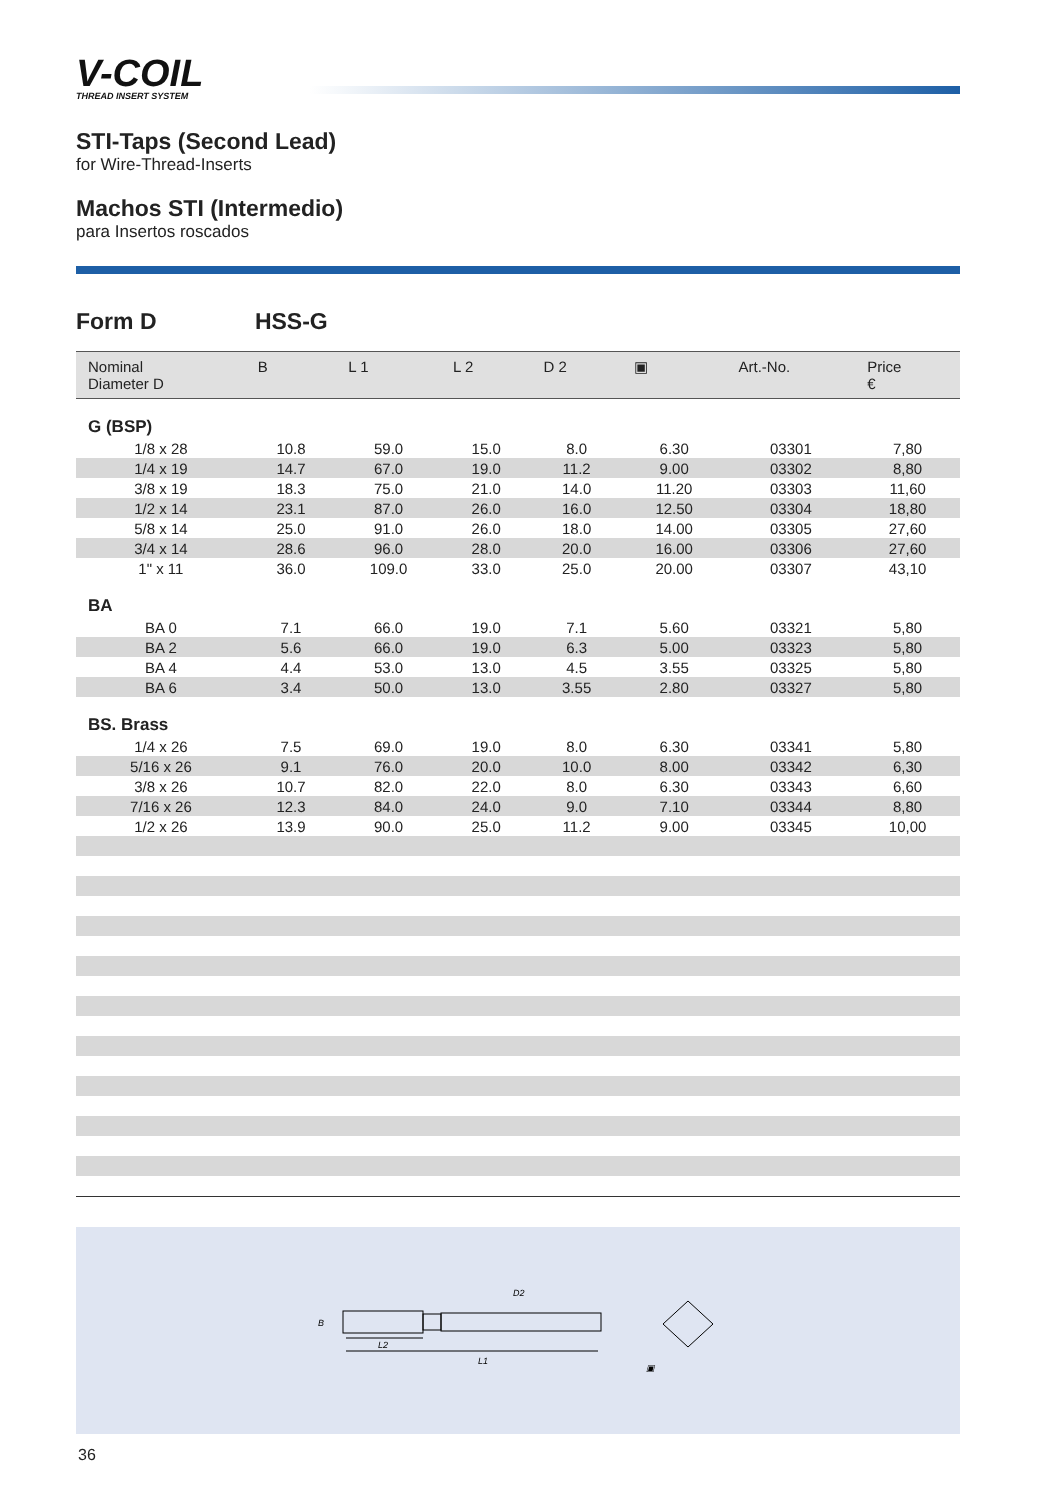V-COIL
THREAD INSERT SYSTEM
STI-Taps (Second Lead)
for Wire-Thread-Inserts
Machos STI (Intermedio)
para Insertos roscados
Form D HSS-G
| Nominal Diameter D | B | L 1 | L 2 | D 2 | ▣ | Art.-No. | Price € |
| --- | --- | --- | --- | --- | --- | --- | --- |
| G (BSP) | | | | | | | |
| 1/8 x 28 | 10.8 | 59.0 | 15.0 | 8.0 | 6.30 | 03301 | 7,80 |
| 1/4 x 19 | 14.7 | 67.0 | 19.0 | 11.2 | 9.00 | 03302 | 8,80 |
| 3/8 x 19 | 18.3 | 75.0 | 21.0 | 14.0 | 11.20 | 03303 | 11,60 |
| 1/2 x 14 | 23.1 | 87.0 | 26.0 | 16.0 | 12.50 | 03304 | 18,80 |
| 5/8 x 14 | 25.0 | 91.0 | 26.0 | 18.0 | 14.00 | 03305 | 27,60 |
| 3/4 x 14 | 28.6 | 96.0 | 28.0 | 20.0 | 16.00 | 03306 | 27,60 |
| 1" x 11 | 36.0 | 109.0 | 33.0 | 25.0 | 20.00 | 03307 | 43,10 |
| BA | | | | | | | |
| BA 0 | 7.1 | 66.0 | 19.0 | 7.1 | 5.60 | 03321 | 5,80 |
| BA 2 | 5.6 | 66.0 | 19.0 | 6.3 | 5.00 | 03323 | 5,80 |
| BA 4 | 4.4 | 53.0 | 13.0 | 4.5 | 3.55 | 03325 | 5,80 |
| BA 6 | 3.4 | 50.0 | 13.0 | 3.55 | 2.80 | 03327 | 5,80 |
| BS. Brass | | | | | | | |
| 1/4 x 26 | 7.5 | 69.0 | 19.0 | 8.0 | 6.30 | 03341 | 5,80 |
| 5/16 x 26 | 9.1 | 76.0 | 20.0 | 10.0 | 8.00 | 03342 | 6,30 |
| 3/8 x 26 | 10.7 | 82.0 | 22.0 | 8.0 | 6.30 | 03343 | 6,60 |
| 7/16 x 26 | 12.3 | 84.0 | 24.0 | 9.0 | 7.10 | 03344 | 8,80 |
| 1/2 x 26 | 13.9 | 90.0 | 25.0 | 11.2 | 9.00 | 03345 | 10,00 |
B
L2
L1
D2
▣
36